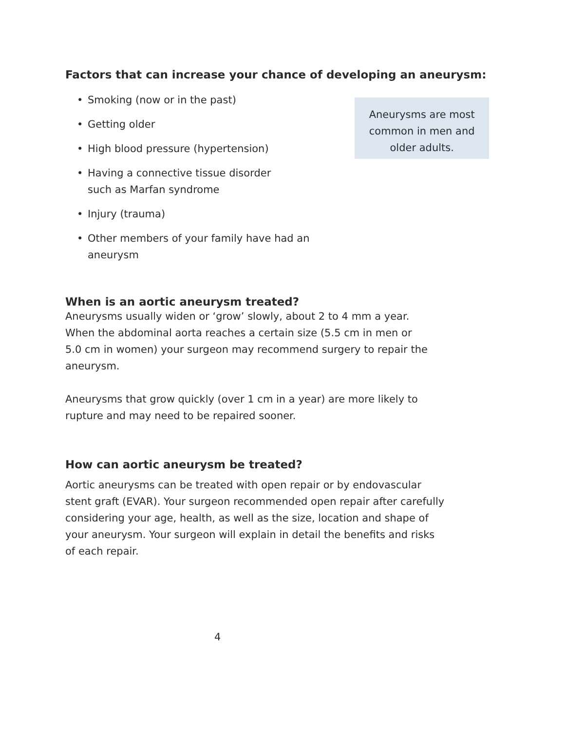Factors that can increase your chance of developing an aneurysm:
• Smoking (now or in the past)
• Getting older
• High blood pressure (hypertension)
• Having a connective tissue disorder
such as Marfan syndrome
• Injury (trauma)
• Other members of your family have had an aneurysm
Aneurysms are most common in men and older adults.
When is an aortic aneurysm treated?
Aneurysms usually widen or ‘grow’ slowly, about 2 to 4 mm a year.
When the abdominal aorta reaches a certain size (5.5 cm in men or
5.0 cm in women) your surgeon may recommend surgery to repair the
aneurysm.
Aneurysms that grow quickly (over 1 cm in a year) are more likely to
rupture and may need to be repaired sooner.
How can aortic aneurysm be treated?
Aortic aneurysms can be treated with open repair or by endovascular
stent graft (EVAR). Your surgeon recommended open repair after carefully
considering your age, health, as well as the size, location and shape of
your aneurysm. Your surgeon will explain in detail the benefits and risks
of each repair.
4